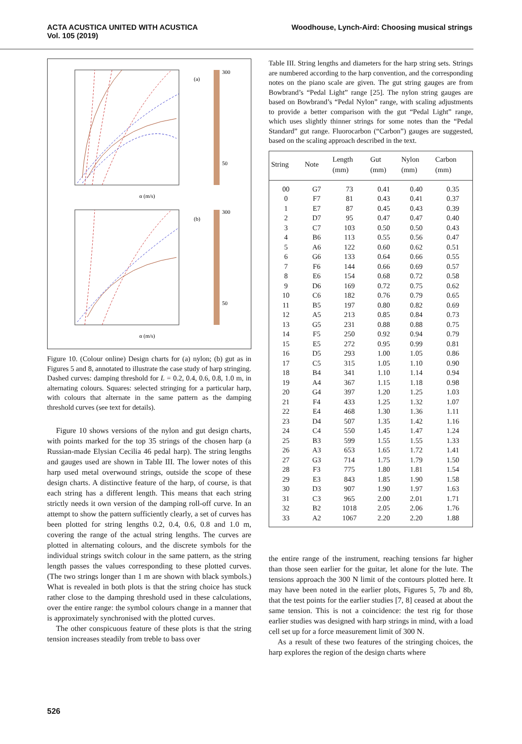ACTA ACUSTICA UNITED WITH ACUSTICA
Vol. 105 (2019)
Woodhouse, Lynch-Aird: Choosing musical strings
(a)
300
50
α (m/s)
(b)
300
50
α (m/s)
Figure 10. (Colour online) Design charts for (a) nylon; (b) gut as in Figures 5 and 8, annotated to illustrate the case study of harp stringing. Dashed curves: damping threshold for L = 0.2, 0.4, 0.6, 0.8, 1.0 m, in alternating colours. Squares: selected stringing for a particular harp, with colours that alternate in the same pattern as the damping threshold curves (see text for details).
Figure 10 shows versions of the nylon and gut design charts, with points marked for the top 35 strings of the chosen harp (a Russian-made Elysian Cecilia 46 pedal harp). The string lengths and gauges used are shown in Table III. The lower notes of this harp used metal overwound strings, outside the scope of these design charts. A distinctive feature of the harp, of course, is that each string has a different length. This means that each string strictly needs it own version of the damping roll-off curve. In an attempt to show the pattern sufficiently clearly, a set of curves has been plotted for string lengths 0.2, 0.4, 0.6, 0.8 and 1.0 m, covering the range of the actual string lengths. The curves are plotted in alternating colours, and the discrete symbols for the individual strings switch colour in the same pattern, as the string length passes the values corresponding to these plotted curves. (The two strings longer than 1 m are shown with black symbols.) What is revealed in both plots is that the string choice has stuck rather close to the damping threshold used in these calculations, over the entire range: the symbol colours change in a manner that is approximately synchronised with the plotted curves.
The other conspicuous feature of these plots is that the string tension increases steadily from treble to bass over
Table III. String lengths and diameters for the harp string sets. Strings are numbered according to the harp convention, and the corresponding notes on the piano scale are given. The gut string gauges are from Bowbrand’s “Pedal Light” range [25]. The nylon string gauges are based on Bowbrand’s “Pedal Nylon” range, with scaling adjustments to provide a better comparison with the gut “Pedal Light” range, which uses slightly thinner strings for some notes than the “Pedal Standard” gut range. Fluorocarbon (“Carbon”) gauges are suggested, based on the scaling approach described in the text.
| String | Note | Length (mm) | Gut (mm) | Nylon (mm) | Carbon (mm) |
| --- | --- | --- | --- | --- | --- |
| 00 | G7 | 73 | 0.41 | 0.40 | 0.35 |
| 0 | F7 | 81 | 0.43 | 0.41 | 0.37 |
| 1 | E7 | 87 | 0.45 | 0.43 | 0.39 |
| 2 | D7 | 95 | 0.47 | 0.47 | 0.40 |
| 3 | C7 | 103 | 0.50 | 0.50 | 0.43 |
| 4 | B6 | 113 | 0.55 | 0.56 | 0.47 |
| 5 | A6 | 122 | 0.60 | 0.62 | 0.51 |
| 6 | G6 | 133 | 0.64 | 0.66 | 0.55 |
| 7 | F6 | 144 | 0.66 | 0.69 | 0.57 |
| 8 | E6 | 154 | 0.68 | 0.72 | 0.58 |
| 9 | D6 | 169 | 0.72 | 0.75 | 0.62 |
| 10 | C6 | 182 | 0.76 | 0.79 | 0.65 |
| 11 | B5 | 197 | 0.80 | 0.82 | 0.69 |
| 12 | A5 | 213 | 0.85 | 0.84 | 0.73 |
| 13 | G5 | 231 | 0.88 | 0.88 | 0.75 |
| 14 | F5 | 250 | 0.92 | 0.94 | 0.79 |
| 15 | E5 | 272 | 0.95 | 0.99 | 0.81 |
| 16 | D5 | 293 | 1.00 | 1.05 | 0.86 |
| 17 | C5 | 315 | 1.05 | 1.10 | 0.90 |
| 18 | B4 | 341 | 1.10 | 1.14 | 0.94 |
| 19 | A4 | 367 | 1.15 | 1.18 | 0.98 |
| 20 | G4 | 397 | 1.20 | 1.25 | 1.03 |
| 21 | F4 | 433 | 1.25 | 1.32 | 1.07 |
| 22 | E4 | 468 | 1.30 | 1.36 | 1.11 |
| 23 | D4 | 507 | 1.35 | 1.42 | 1.16 |
| 24 | C4 | 550 | 1.45 | 1.47 | 1.24 |
| 25 | B3 | 599 | 1.55 | 1.55 | 1.33 |
| 26 | A3 | 653 | 1.65 | 1.72 | 1.41 |
| 27 | G3 | 714 | 1.75 | 1.79 | 1.50 |
| 28 | F3 | 775 | 1.80 | 1.81 | 1.54 |
| 29 | E3 | 843 | 1.85 | 1.90 | 1.58 |
| 30 | D3 | 907 | 1.90 | 1.97 | 1.63 |
| 31 | C3 | 965 | 2.00 | 2.01 | 1.71 |
| 32 | B2 | 1018 | 2.05 | 2.06 | 1.76 |
| 33 | A2 | 1067 | 2.20 | 2.20 | 1.88 |
the entire range of the instrument, reaching tensions far higher than those seen earlier for the guitar, let alone for the lute. The tensions approach the 300 N limit of the contours plotted here. It may have been noted in the earlier plots, Figures 5, 7b and 8b, that the test points for the earlier studies [7, 8] ceased at about the same tension. This is not a coincidence: the test rig for those earlier studies was designed with harp strings in mind, with a load cell set up for a force measurement limit of 300 N.
As a result of these two features of the stringing choices, the harp explores the region of the design charts where
526